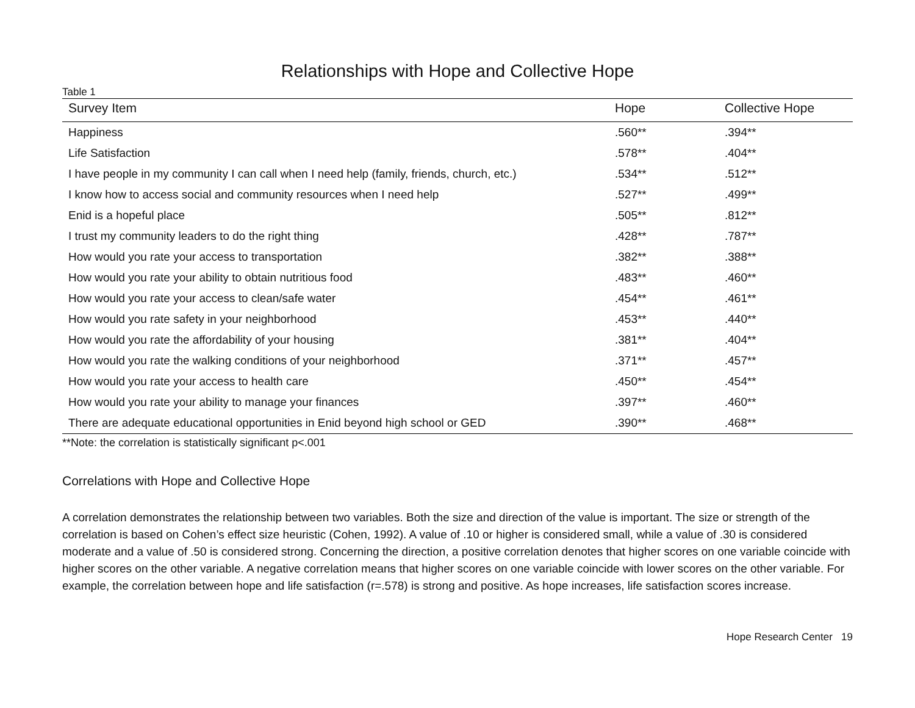Relationships with Hope and Collective Hope
Table 1
| Survey Item | Hope | Collective Hope |
| --- | --- | --- |
| Happiness | .560** | .394** |
| Life Satisfaction | .578** | .404** |
| I have people in my community I can call when I need help (family, friends, church, etc.) | .534** | .512** |
| I know how to access social and community resources when I need help | .527** | .499** |
| Enid is a hopeful place | .505** | .812** |
| I trust my community leaders to do the right thing | .428** | .787** |
| How would you rate your access to transportation | .382** | .388** |
| How would you rate your ability to obtain nutritious food | .483** | .460** |
| How would you rate your access to clean/safe water | .454** | .461** |
| How would you rate safety in your neighborhood | .453** | .440** |
| How would you rate the affordability of your housing | .381** | .404** |
| How would you rate the walking conditions of your neighborhood | .371** | .457** |
| How would you rate your access to health care | .450** | .454** |
| How would you rate your ability to manage your finances | .397** | .460** |
| There are adequate educational opportunities in Enid beyond high school or GED | .390** | .468** |
**Note: the correlation is statistically significant p<.001
Correlations with Hope and Collective Hope
A correlation demonstrates the relationship between two variables. Both the size and direction of the value is important. The size or strength of the correlation is based on Cohen’s effect size heuristic (Cohen, 1992). A value of .10 or higher is considered small, while a value of .30 is considered moderate and a value of .50 is considered strong. Concerning the direction, a positive correlation denotes that higher scores on one variable coincide with higher scores on the other variable. A negative correlation means that higher scores on one variable coincide with lower scores on the other variable. For example, the correlation between hope and life satisfaction (r=.578) is strong and positive. As hope increases, life satisfaction scores increase.
Hope Research Center 19